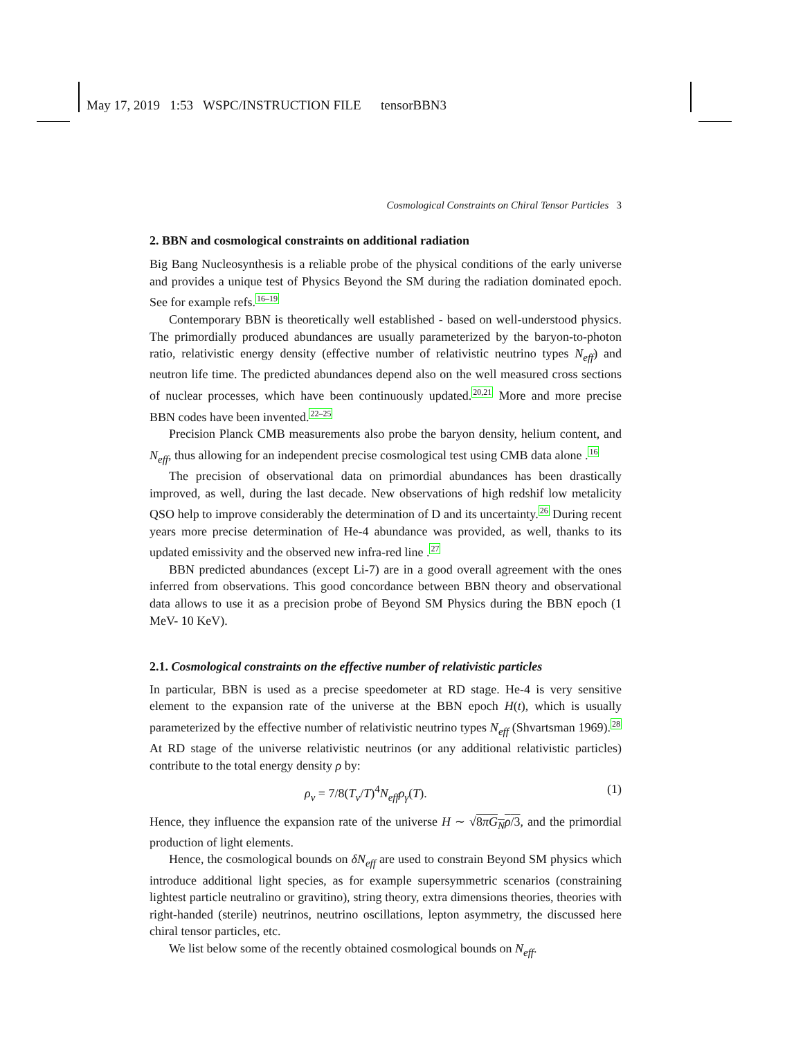May 17, 2019 1:53 WSPC/INSTRUCTION FILE tensorBBN3
Cosmological Constraints on Chiral Tensor Particles 3
2. BBN and cosmological constraints on additional radiation
Big Bang Nucleosynthesis is a reliable probe of the physical conditions of the early universe and provides a unique test of Physics Beyond the SM during the radiation dominated epoch. See for example refs.<sup>16–19</sup>
Contemporary BBN is theoretically well established - based on well-understood physics. The primordially produced abundances are usually parameterized by the baryon-to-photon ratio, relativistic energy density (effective number of relativistic neutrino types N<sub>eff</sub>) and neutron life time. The predicted abundances depend also on the well measured cross sections of nuclear processes, which have been continuously updated.<sup>20,21</sup> More and more precise BBN codes have been invented.<sup>22–25</sup>
Precision Planck CMB measurements also probe the baryon density, helium content, and N<sub>eff</sub>, thus allowing for an independent precise cosmological test using CMB data alone .<sup>16</sup>
The precision of observational data on primordial abundances has been drastically improved, as well, during the last decade. New observations of high redshif low metalicity QSO help to improve considerably the determination of D and its uncertainty.<sup>26</sup> During recent years more precise determination of He-4 abundance was provided, as well, thanks to its updated emissivity and the observed new infra-red line .<sup>27</sup>
BBN predicted abundances (except Li-7) are in a good overall agreement with the ones inferred from observations. This good concordance between BBN theory and observational data allows to use it as a precision probe of Beyond SM Physics during the BBN epoch (1 MeV- 10 KeV).
2.1. Cosmological constraints on the effective number of relativistic particles
In particular, BBN is used as a precise speedometer at RD stage. He-4 is very sensitive element to the expansion rate of the universe at the BBN epoch H(t), which is usually parameterized by the effective number of relativistic neutrino types N<sub>eff</sub> (Shvartsman 1969).<sup>28</sup> At RD stage of the universe relativistic neutrinos (or any additional relativistic particles) contribute to the total energy density ρ by:
ρ<sub>ν</sub> = 7/8(T<sub>ν</sub>/T)<sup>4</sup>N<sub>eff</sub>ρ<sub>γ</sub>(T). (1)
Hence, they influence the expansion rate of the universe H ∼ √8πG<sub>N</sub>ρ/3, and the primordial production of light elements.
Hence, the cosmological bounds on δN<sub>eff</sub> are used to constrain Beyond SM physics which introduce additional light species, as for example supersymmetric scenarios (constraining lightest particle neutralino or gravitino), string theory, extra dimensions theories, theories with right-handed (sterile) neutrinos, neutrino oscillations, lepton asymmetry, the discussed here chiral tensor particles, etc.
We list below some of the recently obtained cosmological bounds on N<sub>eff</sub>.